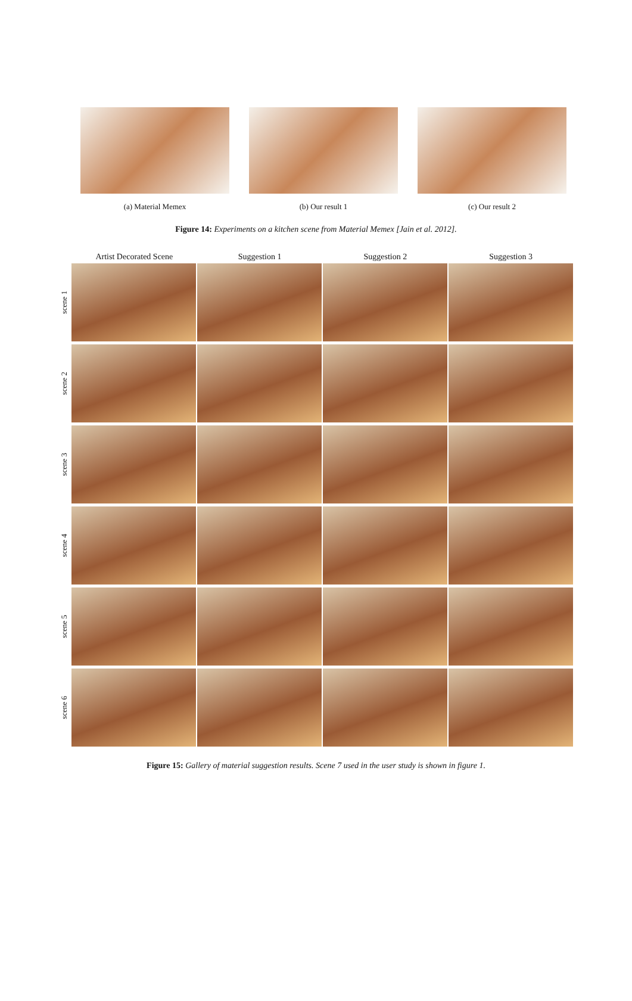(a) Material Memex (b) Our result 1 (c) Our result 2
Figure 14: Experiments on a kitchen scene from Material Memex [Jain et al. 2012].
Artist Decorated Scene Suggestion 1 Suggestion 2 Suggestion 3
scene 1
scene 2
scene 3
scene 4
scene 5
scene 6
Figure 15: Gallery of material suggestion results. Scene 7 used in the user study is shown in figure 1.